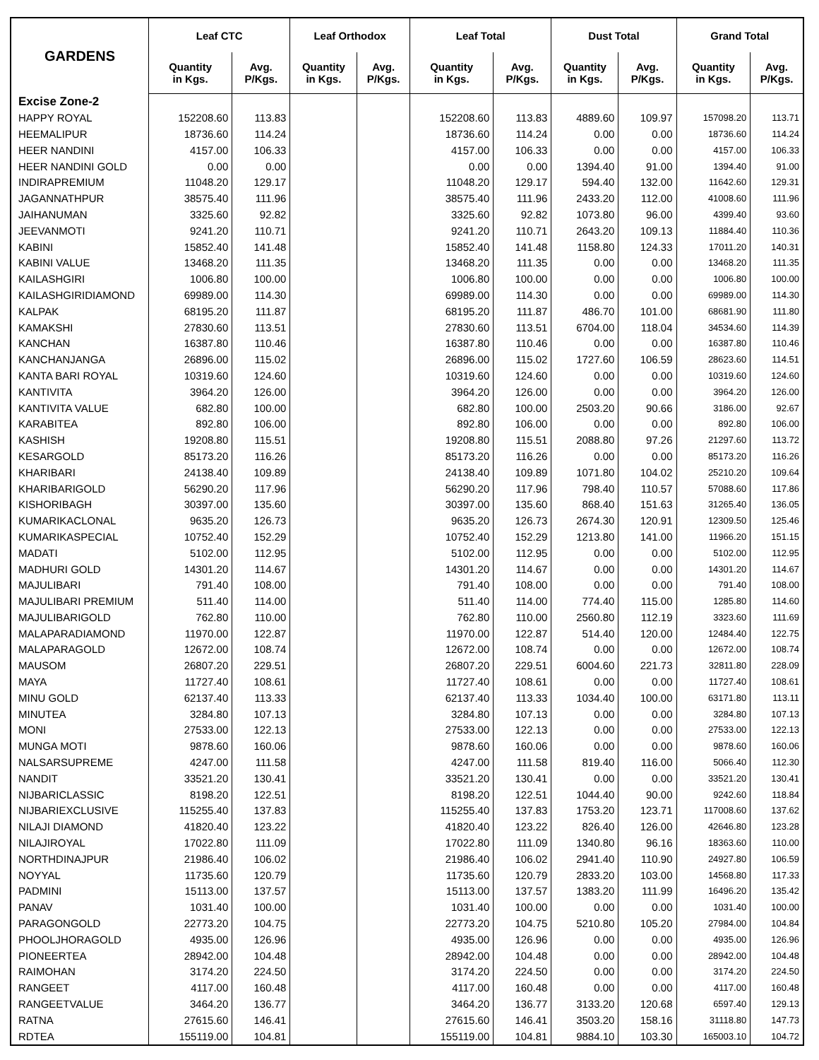| GARDENS | Leaf CTC | | Leaf Orthodox | | Leaf Total | | Dust Total | | Grand Total | |
| --- | --- | --- | --- | --- | --- | --- | --- | --- | --- | --- |
| | Quantity in Kgs. | Avg. P/Kgs. | Quantity in Kgs. | Avg. P/Kgs. | Quantity in Kgs. | Avg. P/Kgs. | Quantity in Kgs. | Avg. P/Kgs. | Quantity in Kgs. | Avg. P/Kgs. |
| Excise Zone-2 | | | | | | | | | | |
| HAPPY ROYAL | 152208.60 | 113.83 | | | 152208.60 | 113.83 | 4889.60 | 109.97 | 157098.20 | 113.71 |
| HEEMALIPUR | 18736.60 | 114.24 | | | 18736.60 | 114.24 | 0.00 | 0.00 | 18736.60 | 114.24 |
| HEER NANDINI | 4157.00 | 106.33 | | | 4157.00 | 106.33 | 0.00 | 0.00 | 4157.00 | 106.33 |
| HEER NANDINI GOLD | 0.00 | 0.00 | | | 0.00 | 0.00 | 1394.40 | 91.00 | 1394.40 | 91.00 |
| INDIRAPREMIUM | 11048.20 | 129.17 | | | 11048.20 | 129.17 | 594.40 | 132.00 | 11642.60 | 129.31 |
| JAGANNATHPUR | 38575.40 | 111.96 | | | 38575.40 | 111.96 | 2433.20 | 112.00 | 41008.60 | 111.96 |
| JAIHANUMAN | 3325.60 | 92.82 | | | 3325.60 | 92.82 | 1073.80 | 96.00 | 4399.40 | 93.60 |
| JEEVANMOTI | 9241.20 | 110.71 | | | 9241.20 | 110.71 | 2643.20 | 109.13 | 11884.40 | 110.36 |
| KABINI | 15852.40 | 141.48 | | | 15852.40 | 141.48 | 1158.80 | 124.33 | 17011.20 | 140.31 |
| KABINI VALUE | 13468.20 | 111.35 | | | 13468.20 | 111.35 | 0.00 | 0.00 | 13468.20 | 111.35 |
| KAILASHGIRI | 1006.80 | 100.00 | | | 1006.80 | 100.00 | 0.00 | 0.00 | 1006.80 | 100.00 |
| KAILASHGIRIDIAMOND | 69989.00 | 114.30 | | | 69989.00 | 114.30 | 0.00 | 0.00 | 69989.00 | 114.30 |
| KALPAK | 68195.20 | 111.87 | | | 68195.20 | 111.87 | 486.70 | 101.00 | 68681.90 | 111.80 |
| KAMAKSHI | 27830.60 | 113.51 | | | 27830.60 | 113.51 | 6704.00 | 118.04 | 34534.60 | 114.39 |
| KANCHAN | 16387.80 | 110.46 | | | 16387.80 | 110.46 | 0.00 | 0.00 | 16387.80 | 110.46 |
| KANCHANJANGA | 26896.00 | 115.02 | | | 26896.00 | 115.02 | 1727.60 | 106.59 | 28623.60 | 114.51 |
| KANTA BARI ROYAL | 10319.60 | 124.60 | | | 10319.60 | 124.60 | 0.00 | 0.00 | 10319.60 | 124.60 |
| KANTIVITA | 3964.20 | 126.00 | | | 3964.20 | 126.00 | 0.00 | 0.00 | 3964.20 | 126.00 |
| KANTIVITA VALUE | 682.80 | 100.00 | | | 682.80 | 100.00 | 2503.20 | 90.66 | 3186.00 | 92.67 |
| KARABITEA | 892.80 | 106.00 | | | 892.80 | 106.00 | 0.00 | 0.00 | 892.80 | 106.00 |
| KASHISH | 19208.80 | 115.51 | | | 19208.80 | 115.51 | 2088.80 | 97.26 | 21297.60 | 113.72 |
| KESARGOLD | 85173.20 | 116.26 | | | 85173.20 | 116.26 | 0.00 | 0.00 | 85173.20 | 116.26 |
| KHARIBARI | 24138.40 | 109.89 | | | 24138.40 | 109.89 | 1071.80 | 104.02 | 25210.20 | 109.64 |
| KHARIBARIGOLD | 56290.20 | 117.96 | | | 56290.20 | 117.96 | 798.40 | 110.57 | 57088.60 | 117.86 |
| KISHORIBAGH | 30397.00 | 135.60 | | | 30397.00 | 135.60 | 868.40 | 151.63 | 31265.40 | 136.05 |
| KUMARIKACLONAL | 9635.20 | 126.73 | | | 9635.20 | 126.73 | 2674.30 | 120.91 | 12309.50 | 125.46 |
| KUMARIKASPECIAL | 10752.40 | 152.29 | | | 10752.40 | 152.29 | 1213.80 | 141.00 | 11966.20 | 151.15 |
| MADATI | 5102.00 | 112.95 | | | 5102.00 | 112.95 | 0.00 | 0.00 | 5102.00 | 112.95 |
| MADHURI GOLD | 14301.20 | 114.67 | | | 14301.20 | 114.67 | 0.00 | 0.00 | 14301.20 | 114.67 |
| MAJULIBARI | 791.40 | 108.00 | | | 791.40 | 108.00 | 0.00 | 0.00 | 791.40 | 108.00 |
| MAJULIBARI PREMIUM | 511.40 | 114.00 | | | 511.40 | 114.00 | 774.40 | 115.00 | 1285.80 | 114.60 |
| MAJULIBARIGOLD | 762.80 | 110.00 | | | 762.80 | 110.00 | 2560.80 | 112.19 | 3323.60 | 111.69 |
| MALAPARADIAMOND | 11970.00 | 122.87 | | | 11970.00 | 122.87 | 514.40 | 120.00 | 12484.40 | 122.75 |
| MALAPARAGOLD | 12672.00 | 108.74 | | | 12672.00 | 108.74 | 0.00 | 0.00 | 12672.00 | 108.74 |
| MAUSOM | 26807.20 | 229.51 | | | 26807.20 | 229.51 | 6004.60 | 221.73 | 32811.80 | 228.09 |
| MAYA | 11727.40 | 108.61 | | | 11727.40 | 108.61 | 0.00 | 0.00 | 11727.40 | 108.61 |
| MINU GOLD | 62137.40 | 113.33 | | | 62137.40 | 113.33 | 1034.40 | 100.00 | 63171.80 | 113.11 |
| MINUTEA | 3284.80 | 107.13 | | | 3284.80 | 107.13 | 0.00 | 0.00 | 3284.80 | 107.13 |
| MONI | 27533.00 | 122.13 | | | 27533.00 | 122.13 | 0.00 | 0.00 | 27533.00 | 122.13 |
| MUNGA MOTI | 9878.60 | 160.06 | | | 9878.60 | 160.06 | 0.00 | 0.00 | 9878.60 | 160.06 |
| NALSARSUPREME | 4247.00 | 111.58 | | | 4247.00 | 111.58 | 819.40 | 116.00 | 5066.40 | 112.30 |
| NANDIT | 33521.20 | 130.41 | | | 33521.20 | 130.41 | 0.00 | 0.00 | 33521.20 | 130.41 |
| NIJBARICLASSIC | 8198.20 | 122.51 | | | 8198.20 | 122.51 | 1044.40 | 90.00 | 9242.60 | 118.84 |
| NIJBARIEXCLUSIVE | 115255.40 | 137.83 | | | 115255.40 | 137.83 | 1753.20 | 123.71 | 117008.60 | 137.62 |
| NILAJI DIAMOND | 41820.40 | 123.22 | | | 41820.40 | 123.22 | 826.40 | 126.00 | 42646.80 | 123.28 |
| NILAJIROYAL | 17022.80 | 111.09 | | | 17022.80 | 111.09 | 1340.80 | 96.16 | 18363.60 | 110.00 |
| NORTHDINAJPUR | 21986.40 | 106.02 | | | 21986.40 | 106.02 | 2941.40 | 110.90 | 24927.80 | 106.59 |
| NOYYAL | 11735.60 | 120.79 | | | 11735.60 | 120.79 | 2833.20 | 103.00 | 14568.80 | 117.33 |
| PADMINI | 15113.00 | 137.57 | | | 15113.00 | 137.57 | 1383.20 | 111.99 | 16496.20 | 135.42 |
| PANAV | 1031.40 | 100.00 | | | 1031.40 | 100.00 | 0.00 | 0.00 | 1031.40 | 100.00 |
| PARAGONGOLD | 22773.20 | 104.75 | | | 22773.20 | 104.75 | 5210.80 | 105.20 | 27984.00 | 104.84 |
| PHOOLJHORAGOLD | 4935.00 | 126.96 | | | 4935.00 | 126.96 | 0.00 | 0.00 | 4935.00 | 126.96 |
| PIONEERTEA | 28942.00 | 104.48 | | | 28942.00 | 104.48 | 0.00 | 0.00 | 28942.00 | 104.48 |
| RAIMOHAN | 3174.20 | 224.50 | | | 3174.20 | 224.50 | 0.00 | 0.00 | 3174.20 | 224.50 |
| RANGEET | 4117.00 | 160.48 | | | 4117.00 | 160.48 | 0.00 | 0.00 | 4117.00 | 160.48 |
| RANGEETVALUE | 3464.20 | 136.77 | | | 3464.20 | 136.77 | 3133.20 | 120.68 | 6597.40 | 129.13 |
| RATNA | 27615.60 | 146.41 | | | 27615.60 | 146.41 | 3503.20 | 158.16 | 31118.80 | 147.73 |
| RDTEA | 155119.00 | 104.81 | | | 155119.00 | 104.81 | 9884.10 | 103.30 | 165003.10 | 104.72 |